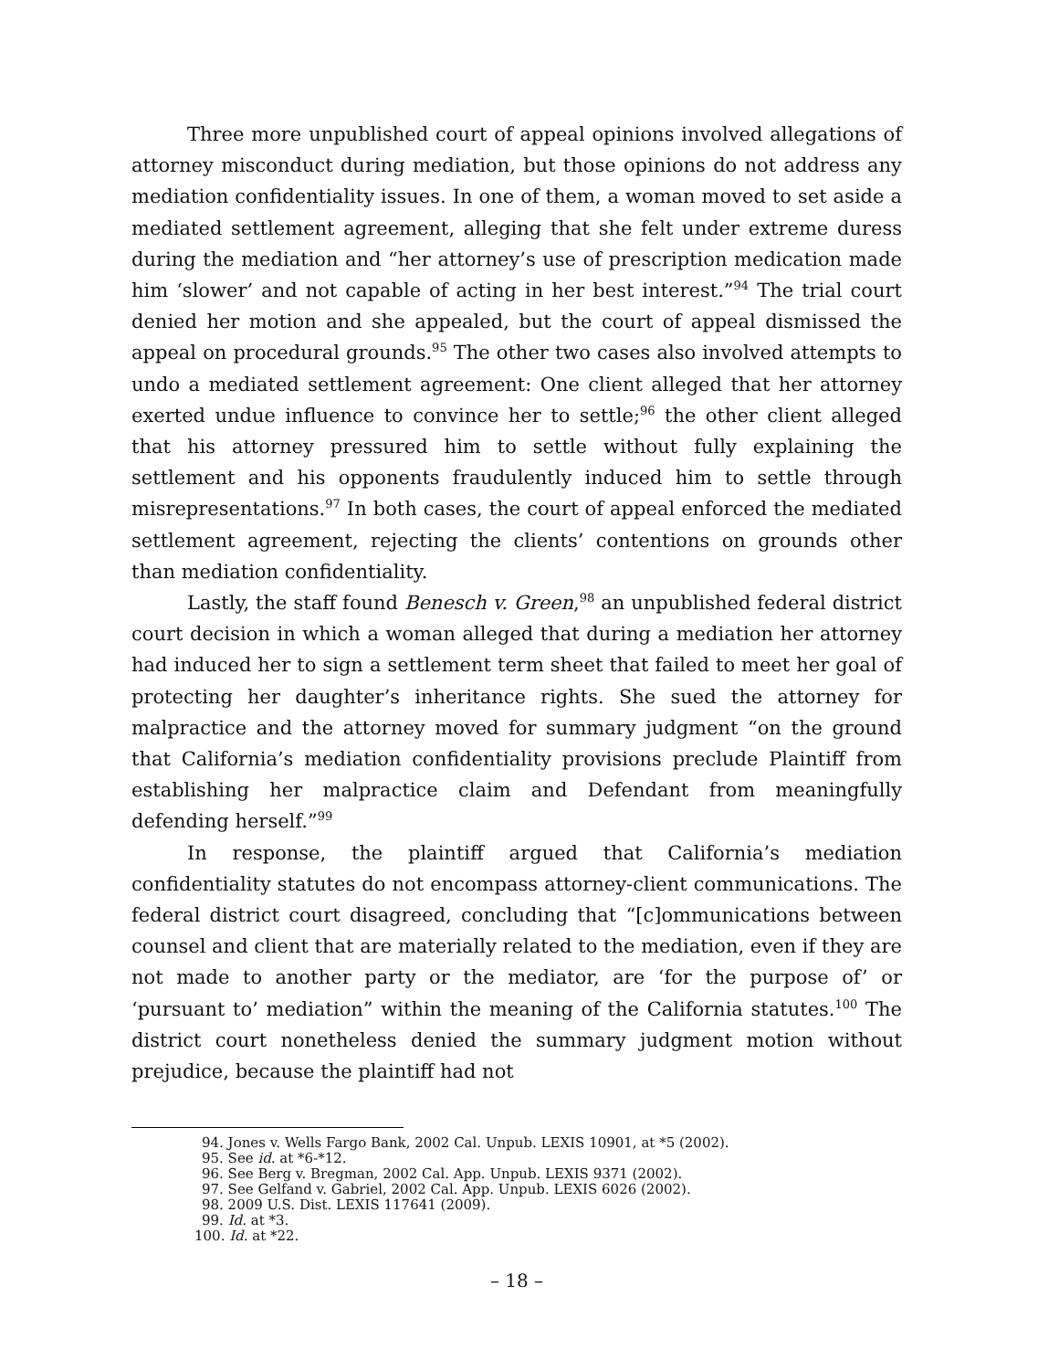Three more unpublished court of appeal opinions involved allegations of attorney misconduct during mediation, but those opinions do not address any mediation confidentiality issues. In one of them, a woman moved to set aside a mediated settlement agreement, alleging that she felt under extreme duress during the mediation and “her attorney’s use of prescription medication made him ‘slower’ and not capable of acting in her best interest.”<sup>94</sup> The trial court denied her motion and she appealed, but the court of appeal dismissed the appeal on procedural grounds.<sup>95</sup> The other two cases also involved attempts to undo a mediated settlement agreement: One client alleged that her attorney exerted undue influence to convince her to settle;<sup>96</sup> the other client alleged that his attorney pressured him to settle without fully explaining the settlement and his opponents fraudulently induced him to settle through misrepresentations.<sup>97</sup> In both cases, the court of appeal enforced the mediated settlement agreement, rejecting the clients’ contentions on grounds other than mediation confidentiality.
Lastly, the staff found Benesch v. Green,<sup>98</sup> an unpublished federal district court decision in which a woman alleged that during a mediation her attorney had induced her to sign a settlement term sheet that failed to meet her goal of protecting her daughter’s inheritance rights. She sued the attorney for malpractice and the attorney moved for summary judgment “on the ground that California’s mediation confidentiality provisions preclude Plaintiff from establishing her malpractice claim and Defendant from meaningfully defending herself.”<sup>99</sup>
In response, the plaintiff argued that California’s mediation confidentiality statutes do not encompass attorney-client communications. The federal district court disagreed, concluding that “[c]ommunications between counsel and client that are materially related to the mediation, even if they are not made to another party or the mediator, are ‘for the purpose of’ or ‘pursuant to’ mediation” within the meaning of the California statutes.<sup>100</sup> The district court nonetheless denied the summary judgment motion without prejudice, because the plaintiff had not
94. Jones v. Wells Fargo Bank, 2002 Cal. Unpub. LEXIS 10901, at *5 (2002).
95. See id. at *6-*12.
96. See Berg v. Bregman, 2002 Cal. App. Unpub. LEXIS 9371 (2002).
97. See Gelfand v. Gabriel, 2002 Cal. App. Unpub. LEXIS 6026 (2002).
98. 2009 U.S. Dist. LEXIS 117641 (2009).
99. Id. at *3.
100. Id. at *22.
– 18 –